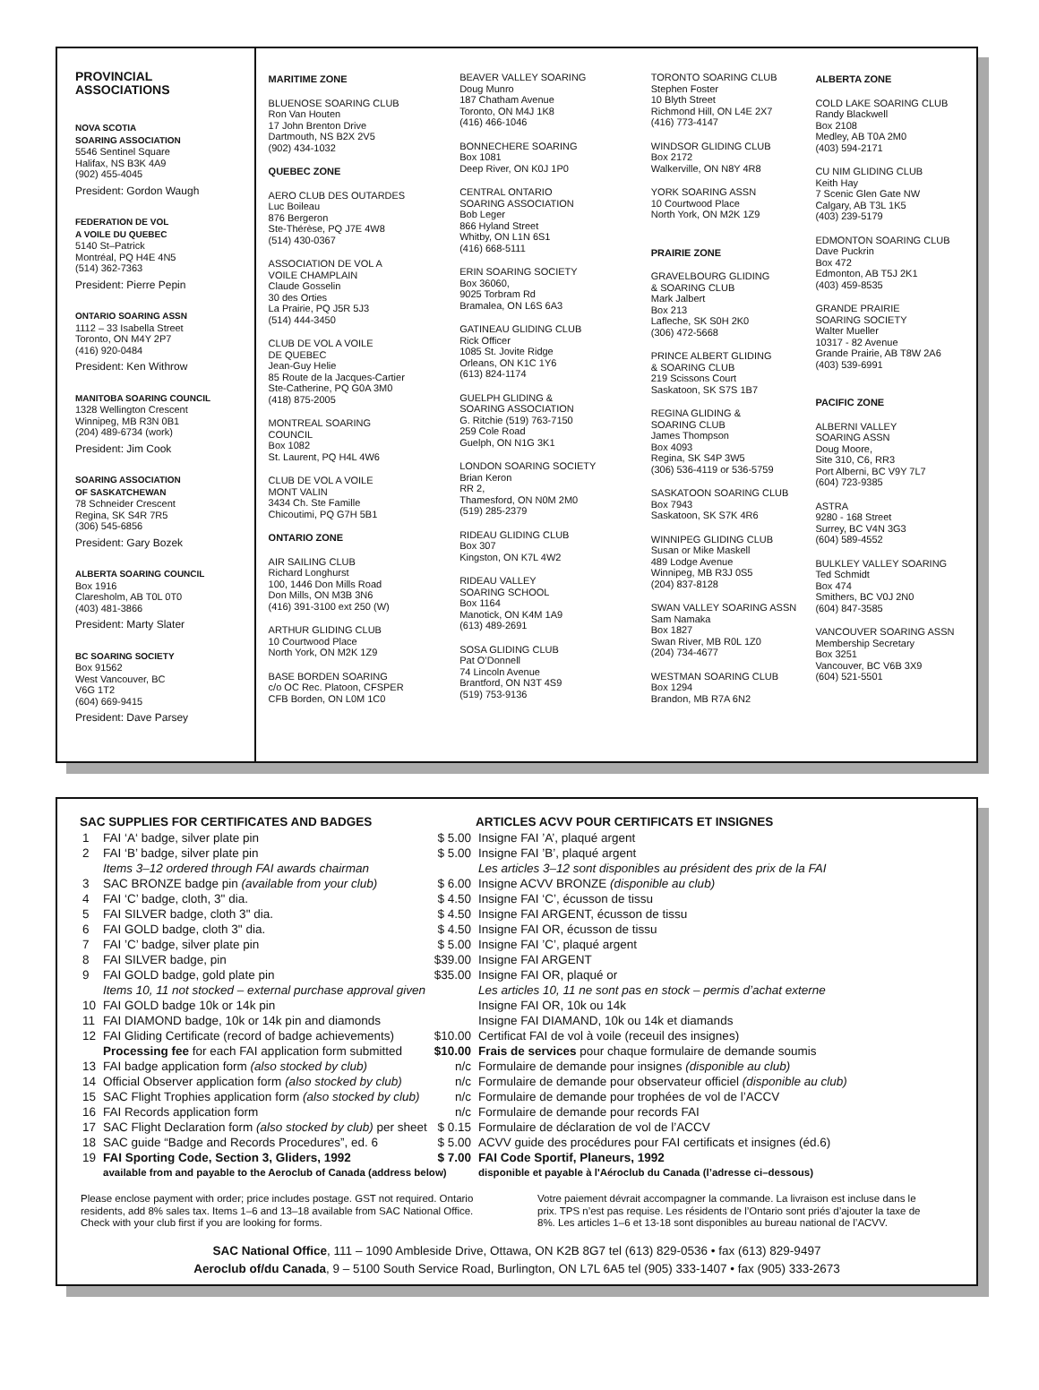PROVINCIAL ASSOCIATIONS
NOVA SCOTIA
SOARING ASSOCIATION
5546 Sentinel Square
Halifax, NS B3K 4A9
(902) 455-4045
President: Gordon Waugh
FEDERATION DE VOL
A VOILE DU QUEBEC
5140 St–Patrick
Montréal, PQ H4E 4N5
(514) 362-7363
President: Pierre Pepin
ONTARIO SOARING ASSN
1112 – 33 Isabella Street
Toronto, ON M4Y 2P7
(416) 920-0484
President: Ken Withrow
MANITOBA SOARING COUNCIL
1328 Wellington Crescent
Winnipeg, MB R3N 0B1
(204) 489-6734 (work)
President: Jim Cook
SOARING ASSOCIATION
OF SASKATCHEWAN
78 Schneider Crescent
Regina, SK S4R 7R5
(306) 545-6856
President: Gary Bozek
ALBERTA SOARING COUNCIL
Box 1916
Claresholm, AB T0L 0T0
(403) 481-3866
President: Marty Slater
BC SOARING SOCIETY
Box 91562
West Vancouver, BC
V6G 1T2
(604) 669-9415
President: Dave Parsey
MARITIME ZONE
BLUENOSE SOARING CLUB
Ron Van Houten
17 John Brenton Drive
Dartmouth, NS B2X 2V5
(902) 434-1032
QUEBEC ZONE
AERO CLUB DES OUTARDES
Luc Boileau
876 Bergeron
Ste-Thérèse, PQ J7E 4W8
(514) 430-0367
ASSOCIATION DE VOL A
VOILE CHAMPLAIN
Claude Gosselin
30 des Orties
La Prairie, PQ J5R 5J3
(514) 444-3450
CLUB DE VOL A VOILE
DE QUEBEC
Jean-Guy Helie
85 Route de la Jacques-Cartier
Ste-Catherine, PQ G0A 3M0
(418) 875-2005
MONTREAL SOARING
COUNCIL
Box 1082
St. Laurent, PQ H4L 4W6
CLUB DE VOL A VOILE
MONT VALIN
3434 Ch. Ste Famille
Chicoutimi, PQ G7H 5B1
ONTARIO ZONE
AIR SAILING CLUB
Richard Longhurst
100, 1446 Don Mills Road
Don Mills, ON M3B 3N6
(416) 391-3100 ext 250 (W)
ARTHUR GLIDING CLUB
10 Courtwood Place
North York, ON M2K 1Z9
BASE BORDEN SOARING
c/o OC Rec. Platoon, CFSPER
CFB Borden, ON L0M 1C0
BEAVER VALLEY SOARING
Doug Munro
187 Chatham Avenue
Toronto, ON M4J 1K8
(416) 466-1046
BONNECHERE SOARING
Box 1081
Deep River, ON K0J 1P0
CENTRAL ONTARIO
SOARING ASSOCIATION
Bob Leger
866 Hyland Street
Whitby, ON L1N 6S1
(416) 668-5111
ERIN SOARING SOCIETY
Box 36060,
9025 Torbram Rd
Bramalea, ON L6S 6A3
GATINEAU GLIDING CLUB
Rick Officer
1085 St. Jovite Ridge
Orleans, ON K1C 1Y6
(613) 824-1174
GUELPH GLIDING &
SOARING ASSOCIATION
G. Ritchie (519) 763-7150
259 Cole Road
Guelph, ON N1G 3K1
LONDON SOARING SOCIETY
Brian Keron
RR 2,
Thamesford, ON N0M 2M0
(519) 285-2379
RIDEAU GLIDING CLUB
Box 307
Kingston, ON K7L 4W2
RIDEAU VALLEY
SOARING SCHOOL
Box 1164
Manotick, ON K4M 1A9
(613) 489-2691
SOSA GLIDING CLUB
Pat O’Donnell
74 Lincoln Avenue
Brantford, ON N3T 4S9
(519) 753-9136
TORONTO SOARING CLUB
Stephen Foster
10 Blyth Street
Richmond Hill, ON L4E 2X7
(416) 773-4147
WINDSOR GLIDING CLUB
Box 2172
Walkerville, ON N8Y 4R8
YORK SOARING ASSN
10 Courtwood Place
North York, ON M2K 1Z9
PRAIRIE ZONE
GRAVELBOURG GLIDING
& SOARING CLUB
Mark Jalbert
Box 213
Lafleche, SK S0H 2K0
(306) 472-5668
PRINCE ALBERT GLIDING
& SOARING CLUB
219 Scissons Court
Saskatoon, SK S7S 1B7
REGINA GLIDING &
SOARING CLUB
James Thompson
Box 4093
Regina, SK S4P 3W5
(306) 536-4119 or 536-5759
SASKATOON SOARING CLUB
Box 7943
Saskatoon, SK S7K 4R6
WINNIPEG GLIDING CLUB
Susan or Mike Maskell
489 Lodge Avenue
Winnipeg, MB R3J 0S5
(204) 837-8128
SWAN VALLEY SOARING ASSN
Sam Namaka
Box 1827
Swan River, MB R0L 1Z0
(204) 734-4677
WESTMAN SOARING CLUB
Box 1294
Brandon, MB R7A 6N2
ALBERTA ZONE
COLD LAKE SOARING CLUB
Randy Blackwell
Box 2108
Medley, AB T0A 2M0
(403) 594-2171
CU NIM GLIDING CLUB
Keith Hay
7 Scenic Glen Gate NW
Calgary, AB T3L 1K5
(403) 239-5179
EDMONTON SOARING CLUB
Dave Puckrin
Box 472
Edmonton, AB T5J 2K1
(403) 459-8535
GRANDE PRAIRIE
SOARING SOCIETY
Walter Mueller
10317 - 82 Avenue
Grande Prairie, AB T8W 2A6
(403) 539-6991
PACIFIC ZONE
ALBERNI VALLEY
SOARING ASSN
Doug Moore,
Site 310, C6, RR3
Port Alberni, BC V9Y 7L7
(604) 723-9385
ASTRA
9280 - 168 Street
Surrey, BC V4N 3G3
(604) 589-4552
BULKLEY VALLEY SOARING
Ted Schmidt
Box 474
Smithers, BC V0J 2N0
(604) 847-3585
VANCOUVER SOARING ASSN
Membership Secretary
Box 3251
Vancouver, BC V6B 3X9
(604) 521-5501
| SAC SUPPLIES FOR CERTIFICATES AND BADGES | | | ARTICLES ACVV POUR CERTIFICATS ET INSIGNES |
| --- | --- | --- | --- |
| 1 | FAI ‘A‘ badge, silver plate pin | $ 5.00 | Insigne FAI ’A’, plaqué argent |
| 2 | FAI ‘B’ badge, silver plate pin | $ 5.00 | Insigne FAI ’B’, plaqué argent |
| | Items 3–12 ordered through FAI awards chairman | | Les articles 3–12 sont disponibles au président des prix de la FAI |
| 3 | SAC BRONZE badge pin (available from your club) | $ 6.00 | Insigne ACVV BRONZE (disponible au club) |
| 4 | FAI ‘C’ badge, cloth, 3" dia. | $ 4.50 | Insigne FAI ‘C’, écusson de tissu |
| 5 | FAI SILVER badge, cloth 3" dia. | $ 4.50 | Insigne FAI ARGENT, écusson de tissu |
| 6 | FAI GOLD badge, cloth 3" dia. | $ 4.50 | Insigne FAI OR, écusson de tissu |
| 7 | FAI ’C’ badge, silver plate pin | $ 5.00 | Insigne FAI ’C’, plaqué argent |
| 8 | FAI SILVER badge, pin | $39.00 | Insigne FAI ARGENT |
| 9 | FAI GOLD badge, gold plate pin | $35.00 | Insigne FAI OR, plaqué or |
| | Items 10, 11 not stocked – external purchase approval given | | Les articles 10, 11 ne sont pas en stock – permis d’achat externe |
| 10 | FAI GOLD badge 10k or 14k pin | | Insigne FAI OR, 10k ou 14k |
| 11 | FAI DIAMOND badge, 10k or 14k pin and diamonds | | Insigne FAI DIAMAND, 10k ou 14k et diamands |
| 12 | FAI Gliding Certificate (record of badge achievements) | $10.00 | Certificat FAI de vol à voile (receuil des insignes) |
| | Processing fee for each FAI application form submitted | $10.00 | Frais de services pour chaque formulaire de demande soumis |
| 13 | FAI badge application form (also stocked by club) | n/c | Formulaire de demande pour insignes (disponible au club) |
| 14 | Official Observer application form (also stocked by club) | n/c | Formulaire de demande pour observateur officiel (disponible au club) |
| 15 | SAC Flight Trophies application form (also stocked by club) | n/c | Formulaire de demande pour trophées de vol de l’ACCV |
| 16 | FAI Records application form | n/c | Formulaire de demande pour records FAI |
| 17 | SAC Flight Declaration form (also stocked by club) per sheet | $ 0.15 | Formulaire de déclaration de vol de l’ACCV |
| 18 | SAC guide “Badge and Records Procedures”, ed. 6 | $ 5.00 | ACVV guide des procédures pour FAI certificats et insignes (éd.6) |
| 19 | FAI Sporting Code, Section 3, Gliders, 1992 | $ 7.00 | FAI Code Sportif, Planeurs, 1992 |
| | available from and payable to the Aeroclub of Canada (address below) | | disponible et payable à l'Aéroclub du Canada (l’adresse ci–dessous) |
Please enclose payment with order; price includes postage. GST not required. Ontario residents, add 8% sales tax. Items 1–6 and 13–18 available from SAC National Office. Check with your club first if you are looking for forms.
Votre paiement dévrait accompagner la commande. La livraison est incluse dans le prix. TPS n’est pas requise. Les résidents de l’Ontario sont priés d’ajouter la taxe de 8%. Les articles 1–6 et 13-18 sont disponibles au bureau national de l’ACVV.
SAC National Office, 111 – 1090 Ambleside Drive, Ottawa, ON K2B 8G7 tel (613) 829-0536 • fax (613) 829-9497
Aeroclub of/du Canada, 9 – 5100 South Service Road, Burlington, ON L7L 6A5 tel (905) 333-1407 • fax (905) 333-2673